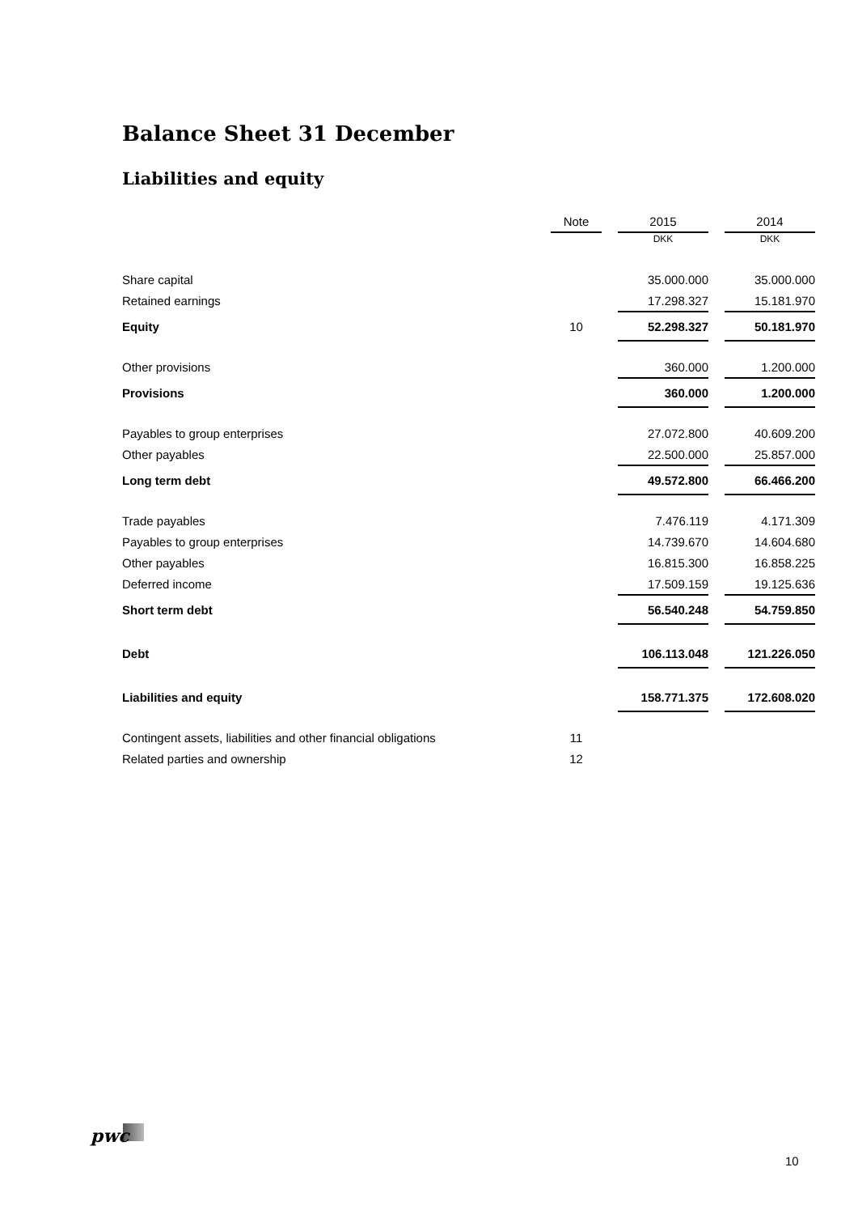Balance Sheet 31 December
Liabilities and equity
| | Note | | 2015 | | 2014 |
| --- | --- | --- | --- | --- | --- |
| | | | DKK | | DKK |
| Share capital | | | 35.000.000 | | 35.000.000 |
| Retained earnings | | | 17.298.327 | | 15.181.970 |
| Equity | 10 | | 52.298.327 | | 50.181.970 |
| Other provisions | | | 360.000 | | 1.200.000 |
| Provisions | | | 360.000 | | 1.200.000 |
| Payables to group enterprises | | | 27.072.800 | | 40.609.200 |
| Other payables | | | 22.500.000 | | 25.857.000 |
| Long term debt | | | 49.572.800 | | 66.466.200 |
| Trade payables | | | 7.476.119 | | 4.171.309 |
| Payables to group enterprises | | | 14.739.670 | | 14.604.680 |
| Other payables | | | 16.815.300 | | 16.858.225 |
| Deferred income | | | 17.509.159 | | 19.125.636 |
| Short term debt | | | 56.540.248 | | 54.759.850 |
| Debt | | | 106.113.048 | | 121.226.050 |
| Liabilities and equity | | | 158.771.375 | | 172.608.020 |
| Contingent assets, liabilities and other financial obligations | 11 | | | | |
| Related parties and ownership | 12 | | | | |
pwc
10